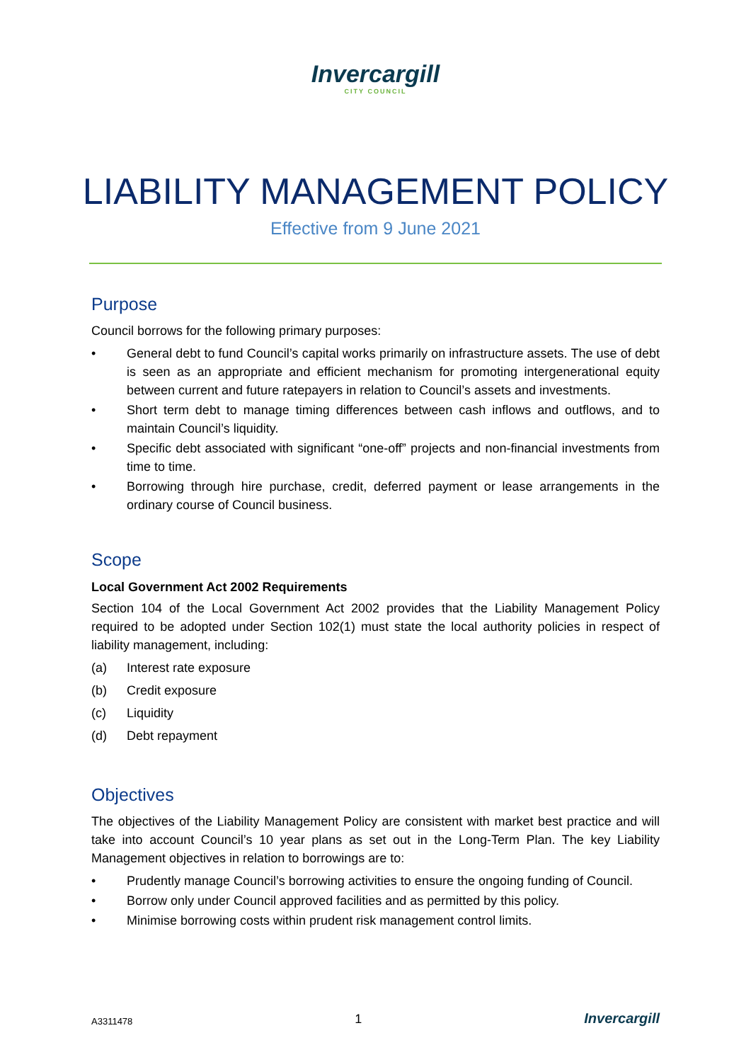Invercargill
CITY COUNCIL
LIABILITY MANAGEMENT POLICY
Effective from 9 June 2021
Purpose
Council borrows for the following primary purposes:
• General debt to fund Council’s capital works primarily on infrastructure assets. The use of debt is seen as an appropriate and efficient mechanism for promoting intergenerational equity between current and future ratepayers in relation to Council’s assets and investments.
• Short term debt to manage timing differences between cash inflows and outflows, and to maintain Council’s liquidity.
• Specific debt associated with significant “one-off” projects and non-financial investments from time to time.
• Borrowing through hire purchase, credit, deferred payment or lease arrangements in the ordinary course of Council business.
Scope
Local Government Act 2002 Requirements
Section 104 of the Local Government Act 2002 provides that the Liability Management Policy required to be adopted under Section 102(1) must state the local authority policies in respect of liability management, including:
(a) Interest rate exposure
(b) Credit exposure
(c) Liquidity
(d) Debt repayment
Objectives
The objectives of the Liability Management Policy are consistent with market best practice and will take into account Council’s 10 year plans as set out in the Long-Term Plan. The key Liability Management objectives in relation to borrowings are to:
• Prudently manage Council’s borrowing activities to ensure the ongoing funding of Council.
• Borrow only under Council approved facilities and as permitted by this policy.
• Minimise borrowing costs within prudent risk management control limits.
A3311478 1 Invercargill